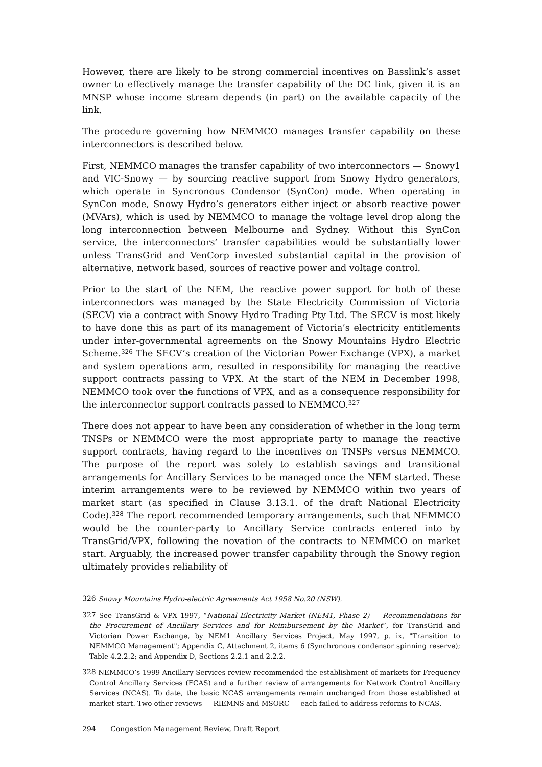However, there are likely to be strong commercial incentives on Basslink’s asset owner to effectively manage the transfer capability of the DC link, given it is an MNSP whose income stream depends (in part) on the available capacity of the link.
The procedure governing how NEMMCO manages transfer capability on these interconnectors is described below.
First, NEMMCO manages the transfer capability of two interconnectors — Snowy1 and VIC-Snowy — by sourcing reactive support from Snowy Hydro generators, which operate in Syncronous Condensor (SynCon) mode. When operating in SynCon mode, Snowy Hydro’s generators either inject or absorb reactive power (MVArs), which is used by NEMMCO to manage the voltage level drop along the long interconnection between Melbourne and Sydney. Without this SynCon service, the interconnectors’ transfer capabilities would be substantially lower unless TransGrid and VenCorp invested substantial capital in the provision of alternative, network based, sources of reactive power and voltage control.
Prior to the start of the NEM, the reactive power support for both of these interconnectors was managed by the State Electricity Commission of Victoria (SECV) via a contract with Snowy Hydro Trading Pty Ltd. The SECV is most likely to have done this as part of its management of Victoria’s electricity entitlements under inter-governmental agreements on the Snowy Mountains Hydro Electric Scheme.<sup>326</sup> The SECV’s creation of the Victorian Power Exchange (VPX), a market and system operations arm, resulted in responsibility for managing the reactive support contracts passing to VPX. At the start of the NEM in December 1998, NEMMCO took over the functions of VPX, and as a consequence responsibility for the interconnector support contracts passed to NEMMCO.<sup>327</sup>
There does not appear to have been any consideration of whether in the long term TNSPs or NEMMCO were the most appropriate party to manage the reactive support contracts, having regard to the incentives on TNSPs versus NEMMCO. The purpose of the report was solely to establish savings and transitional arrangements for Ancillary Services to be managed once the NEM started. These interim arrangements were to be reviewed by NEMMCO within two years of market start (as specified in Clause 3.13.1. of the draft National Electricity Code).<sup>328</sup> The report recommended temporary arrangements, such that NEMMCO would be the counter-party to Ancillary Service contracts entered into by TransGrid/VPX, following the novation of the contracts to NEMMCO on market start. Arguably, the increased power transfer capability through the Snowy region ultimately provides reliability of
<sup>326</sup> Snowy Mountains Hydro-electric Agreements Act 1958 No.20 (NSW).
<sup>327</sup> See TransGrid & VPX 1997, “National Electricity Market (NEM1, Phase 2) — Recommendations for the Procurement of Ancillary Services and for Reimbursement by the Market”, for TransGrid and Victorian Power Exchange, by NEM1 Ancillary Services Project, May 1997, p. ix, "Transition to NEMMCO Management"; Appendix C, Attachment 2, items 6 (Synchronous condensor spinning reserve); Table 4.2.2.2; and Appendix D, Sections 2.2.1 and 2.2.2.
<sup>328</sup> NEMMCO’s 1999 Ancillary Services review recommended the establishment of markets for Frequency Control Ancillary Services (FCAS) and a further review of arrangements for Network Control Ancillary Services (NCAS). To date, the basic NCAS arrangements remain unchanged from those established at market start. Two other reviews — RIEMNS and MSORC — each failed to address reforms to NCAS.
294 Congestion Management Review, Draft Report